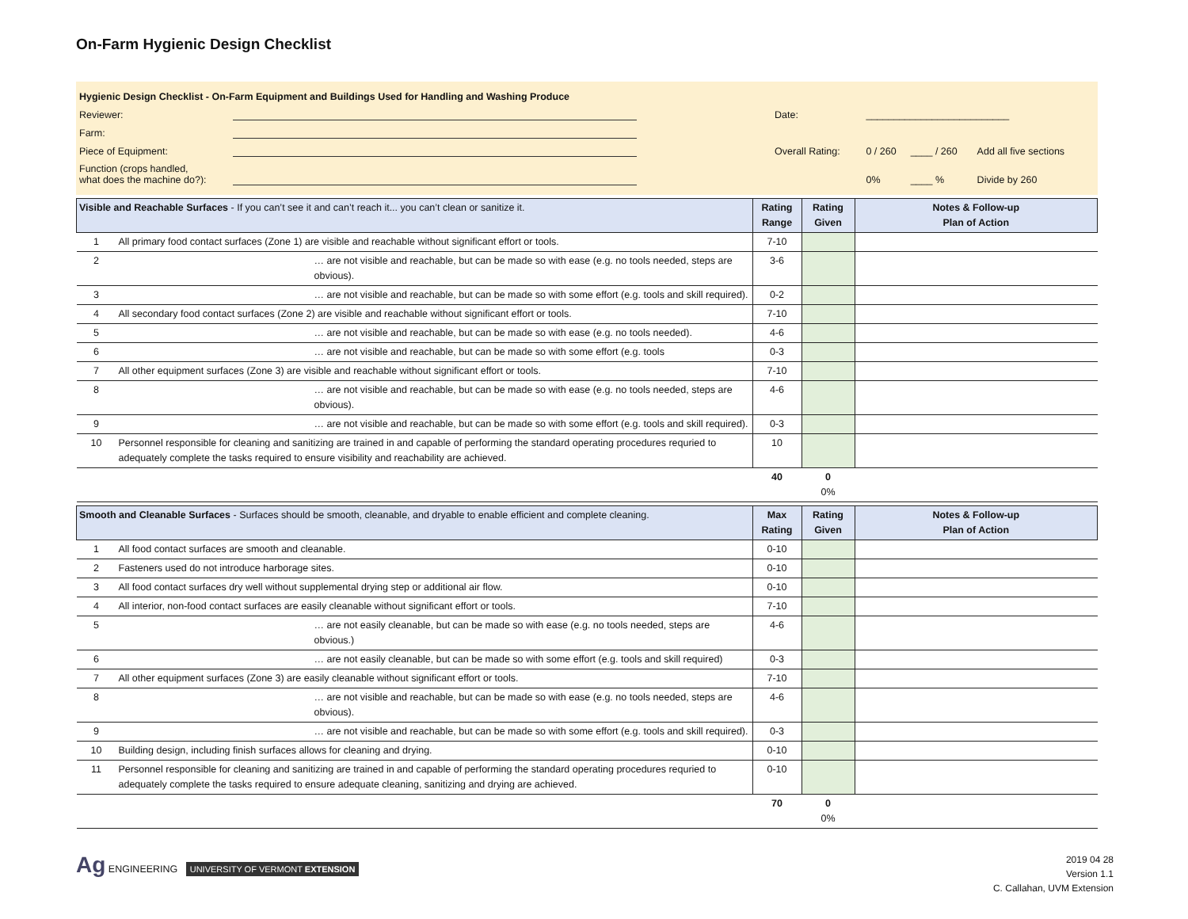On-Farm Hygienic Design Checklist
| Hygienic Design Checklist - On-Farm Equipment and Buildings Used for Handling and Washing Produce | | | | | |
| Reviewer: | | Date: | __________________________ | | |
| Farm: | | | | | |
| Piece of Equipment: | | Overall Rating: | 0 / 260 | ____ / 260 | Add all five sections |
| Function (crops handled, what does the machine do?): | | | 0% | ____ % | Divide by 260 |
| Visible and Reachable Surfaces - If you can’t see it and can’t reach it... you can’t clean or sanitize it. | | Rating Range | Rating Given | Notes & Follow-up Plan of Action |
| --- | --- | --- | --- | --- |
| 1 | All primary food contact surfaces (Zone 1) are visible and reachable without significant effort or tools. | 7-10 | | |
| 2 | … are not visible and reachable, but can be made so with ease (e.g. no tools needed, steps are obvious). | 3-6 | | |
| 3 | … are not visible and reachable, but can be made so with some effort (e.g. tools and skill required). | 0-2 | | |
| 4 | All secondary food contact surfaces (Zone 2) are visible and reachable without significant effort or tools. | 7-10 | | |
| 5 | … are not visible and reachable, but can be made so with ease (e.g. no tools needed). | 4-6 | | |
| 6 | … are not visible and reachable, but can be made so with some effort (e.g. tools | 0-3 | | |
| 7 | All other equipment surfaces (Zone 3) are visible and reachable without significant effort or tools. | 7-10 | | |
| 8 | … are not visible and reachable, but can be made so with ease (e.g. no tools needed, steps are obvious). | 4-6 | | |
| 9 | … are not visible and reachable, but can be made so with some effort (e.g. tools and skill required). | 0-3 | | |
| 10 | Personnel responsible for cleaning and sanitizing are trained in and capable of performing the standard operating procedures requried to adequately complete the tasks required to ensure visibility and reachability are achieved. | 10 | | |
| | | 40 | 0 0% | |
| Smooth and Cleanable Surfaces - Surfaces should be smooth, cleanable, and dryable to enable efficient and complete cleaning. | | Max Rating | Rating Given | Notes & Follow-up Plan of Action |
| --- | --- | --- | --- | --- |
| 1 | All food contact surfaces are smooth and cleanable. | 0-10 | | |
| 2 | Fasteners used do not introduce harborage sites. | 0-10 | | |
| 3 | All food contact surfaces dry well without supplemental drying step or additional air flow. | 0-10 | | |
| 4 | All interior, non-food contact surfaces are easily cleanable without significant effort or tools. | 7-10 | | |
| 5 | … are not easily cleanable, but can be made so with ease (e.g. no tools needed, steps are obvious.) | 4-6 | | |
| 6 | … are not easily cleanable, but can be made so with some effort (e.g. tools and skill required) | 0-3 | | |
| 7 | All other equipment surfaces (Zone 3) are easily cleanable without significant effort or tools. | 7-10 | | |
| 8 | … are not visible and reachable, but can be made so with ease (e.g. no tools needed, steps are obvious). | 4-6 | | |
| 9 | … are not visible and reachable, but can be made so with some effort (e.g. tools and skill required). | 0-3 | | |
| 10 | Building design, including finish surfaces allows for cleaning and drying. | 0-10 | | |
| 11 | Personnel responsible for cleaning and sanitizing are trained in and capable of performing the standard operating procedures requried to adequately complete the tasks required to ensure adequate cleaning, sanitizing and drying are achieved. | 0-10 | | |
| | | 70 | 0 0% | |
Ag ENGINEERING UNIVERSITY OF VERMONT EXTENSION
2019 04 28
Version 1.1
C. Callahan, UVM Extension